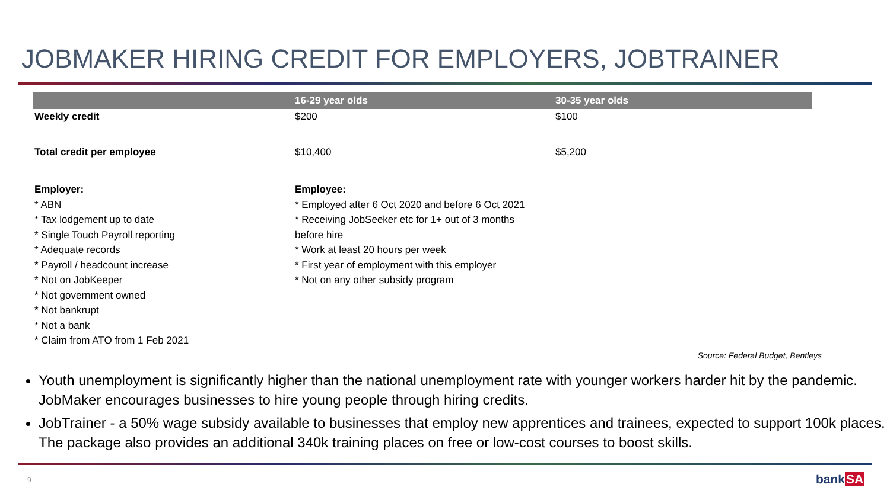JOBMAKER HIRING CREDIT FOR EMPLOYERS, JOBTRAINER
| | 16-29 year olds | 30-35 year olds |
| --- | --- | --- |
| Weekly credit | $200 | $100 |
| Total credit per employee | $10,400 | $5,200 |
| Employer: * ABN * Tax lodgement up to date * Single Touch Payroll reporting * Adequate records * Payroll / headcount increase * Not on JobKeeper * Not government owned * Not bankrupt * Not a bank * Claim from ATO from 1 Feb 2021 | Employee: * Employed after 6 Oct 2020 and before 6 Oct 2021 * Receiving JobSeeker etc for 1+ out of 3 months before hire * Work at least 20 hours per week * First year of employment with this employer * Not on any other subsidy program | |
Source: Federal Budget, Bentleys
Youth unemployment is significantly higher than the national unemployment rate with younger workers harder hit by the pandemic. JobMaker encourages businesses to hire young people through hiring credits.
JobTrainer - a 50% wage subsidy available to businesses that employ new apprentices and trainees, expected to support 100k places. The package also provides an additional 340k training places on free or low-cost courses to boost skills.
9 bankSA